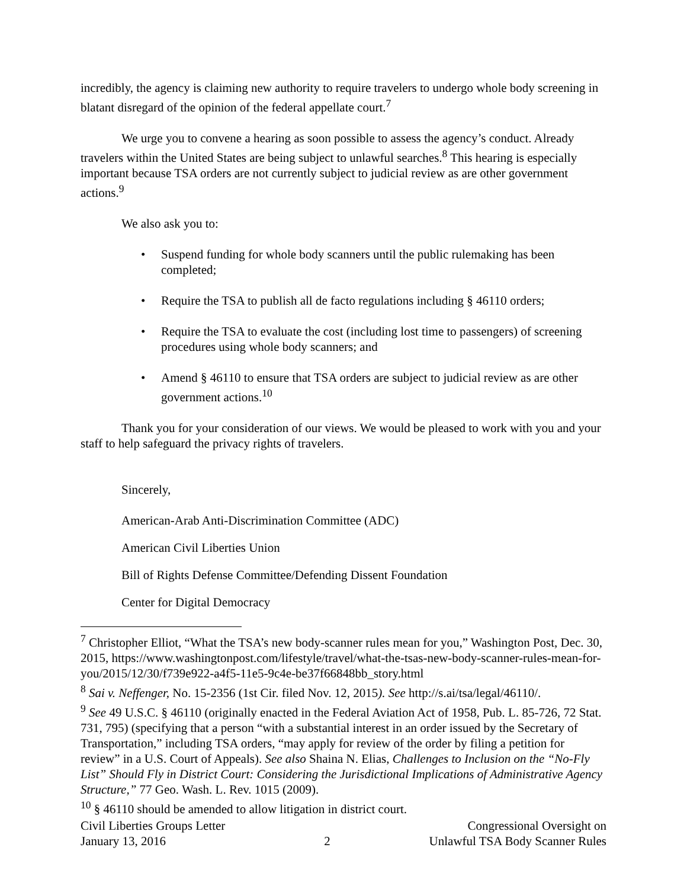incredibly, the agency is claiming new authority to require travelers to undergo whole body screening in blatant disregard of the opinion of the federal appellate court.<sup>7</sup>
We urge you to convene a hearing as soon possible to assess the agency’s conduct. Already travelers within the United States are being subject to unlawful searches.<sup>8</sup> This hearing is especially important because TSA orders are not currently subject to judicial review as are other government actions.<sup>9</sup>
We also ask you to:
• Suspend funding for whole body scanners until the public rulemaking has been completed;
• Require the TSA to publish all de facto regulations including § 46110 orders;
• Require the TSA to evaluate the cost (including lost time to passengers) of screening procedures using whole body scanners; and
• Amend § 46110 to ensure that TSA orders are subject to judicial review as are other government actions.<sup>10</sup>
Thank you for your consideration of our views. We would be pleased to work with you and your staff to help safeguard the privacy rights of travelers.
Sincerely,
American-Arab Anti-Discrimination Committee (ADC)
American Civil Liberties Union
Bill of Rights Defense Committee/Defending Dissent Foundation
Center for Digital Democracy
<sup>7</sup> Christopher Elliot, “What the TSA’s new body-scanner rules mean for you,” Washington Post, Dec. 30, 2015, https://www.washingtonpost.com/lifestyle/travel/what-the-tsas-new-body-scanner-rules-mean-for-you/2015/12/30/f739e922-a4f5-11e5-9c4e-be37f66848bb_story.html
<sup>8</sup> Sai v. Neffenger, No. 15-2356 (1st Cir. filed Nov. 12, 2015). See http://s.ai/tsa/legal/46110/.
<sup>9</sup> See 49 U.S.C. § 46110 (originally enacted in the Federal Aviation Act of 1958, Pub. L. 85-726, 72 Stat. 731, 795) (specifying that a person “with a substantial interest in an order issued by the Secretary of Transportation,” including TSA orders, “may apply for review of the order by filing a petition for review” in a U.S. Court of Appeals). See also Shaina N. Elias, Challenges to Inclusion on the “No-Fly List” Should Fly in District Court: Considering the Jurisdictional Implications of Administrative Agency Structure,” 77 Geo. Wash. L. Rev. 1015 (2009).
<sup>10</sup> § 46110 should be amended to allow litigation in district court.
Civil Liberties Groups Letter
January 13, 2016
2
Congressional Oversight on
Unlawful TSA Body Scanner Rules